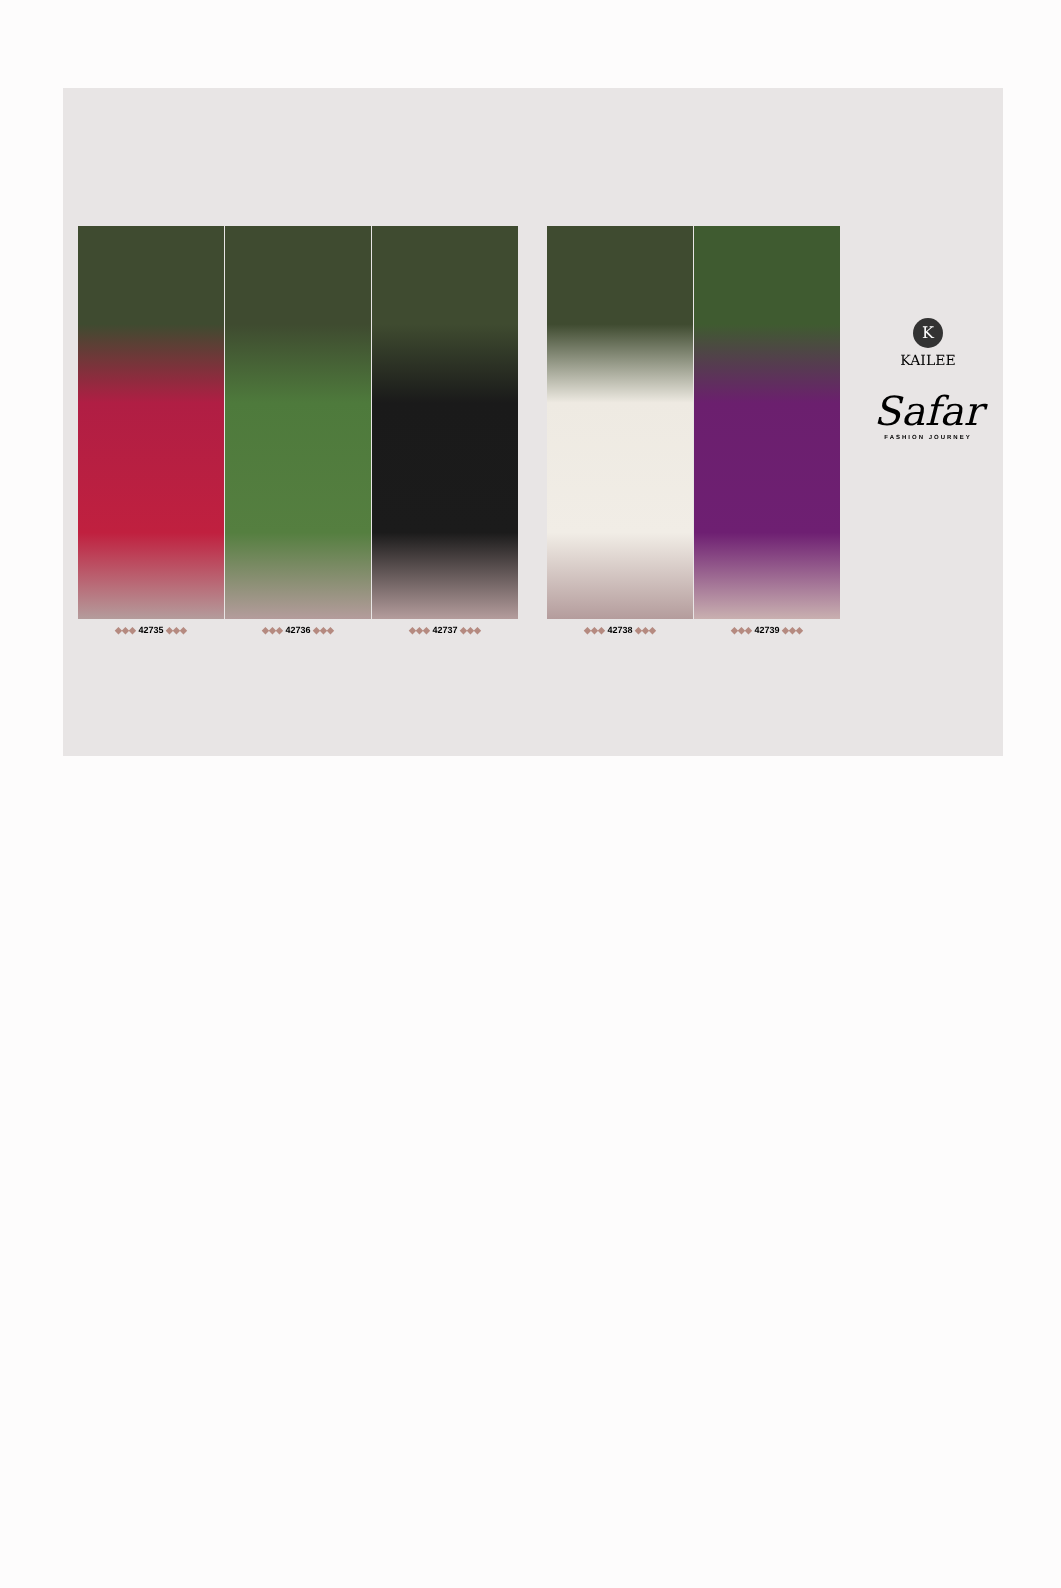◆◆◆ 42735 ◆◆◆ ◆◆◆ 42736 ◆◆◆ ◆◆◆ 42737 ◆◆◆ ◆◆◆ 42738 ◆◆◆ ◆◆◆ 42739 ◆◆◆
K
KAILEE
Safar
FASHION JOURNEY